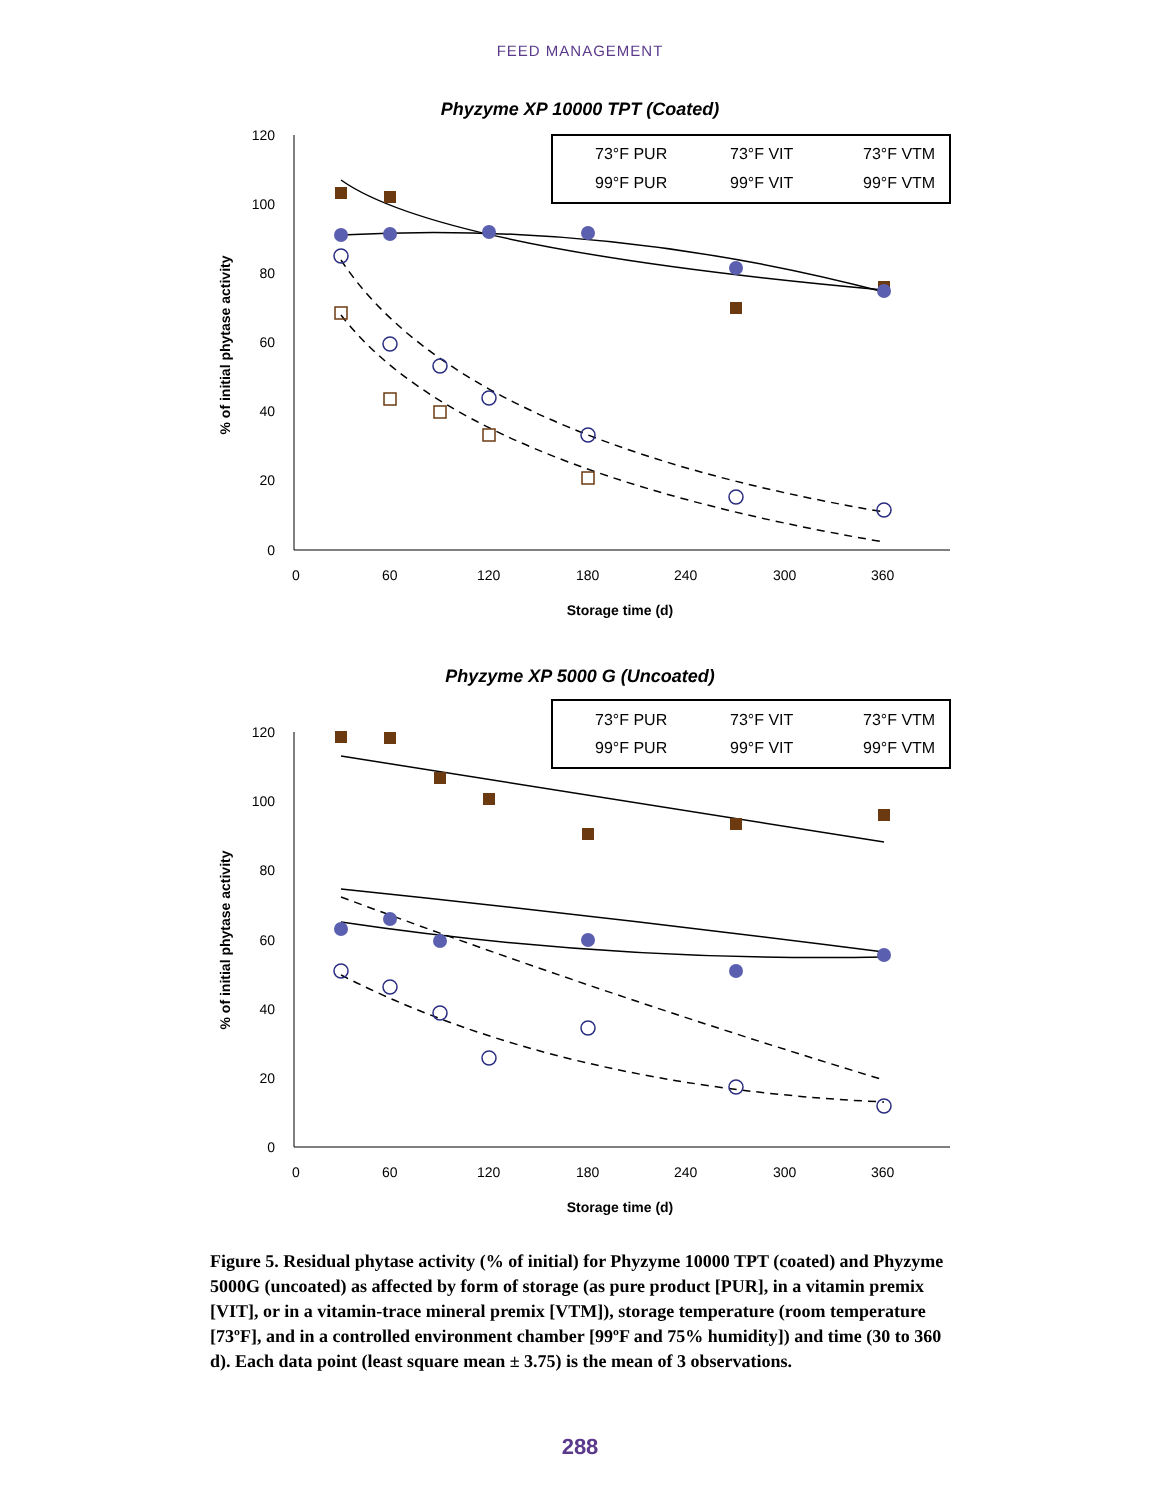FEED MANAGEMENT
Phyzyme XP 10000 TPT (Coated)
% of initial phytase activity
120
100
80
60
40
20
0
0
60
120
180
240
300
360
Storage time (d)
73°F PUR
73°F VIT
73°F VTM
99°F PUR
99°F VIT
99°F VTM
Phyzyme XP 5000 G (Uncoated)
% of initial phytase activity
120
100
80
60
40
20
0
0
60
120
180
240
300
360
Storage time (d)
73°F PUR
73°F VIT
73°F VTM
99°F PUR
99°F VIT
99°F VTM
Figure 5. Residual phytase activity (% of initial) for Phyzyme 10000 TPT (coated) and Phyzyme 5000G (uncoated) as affected by form of storage (as pure product [PUR], in a vitamin premix [VIT], or in a vitamin-trace mineral premix [VTM]), storage temperature (room temperature [73ºF], and in a controlled environment chamber [99ºF and 75% humidity]) and time (30 to 360 d). Each data point (least square mean ± 3.75) is the mean of 3 observations.
288